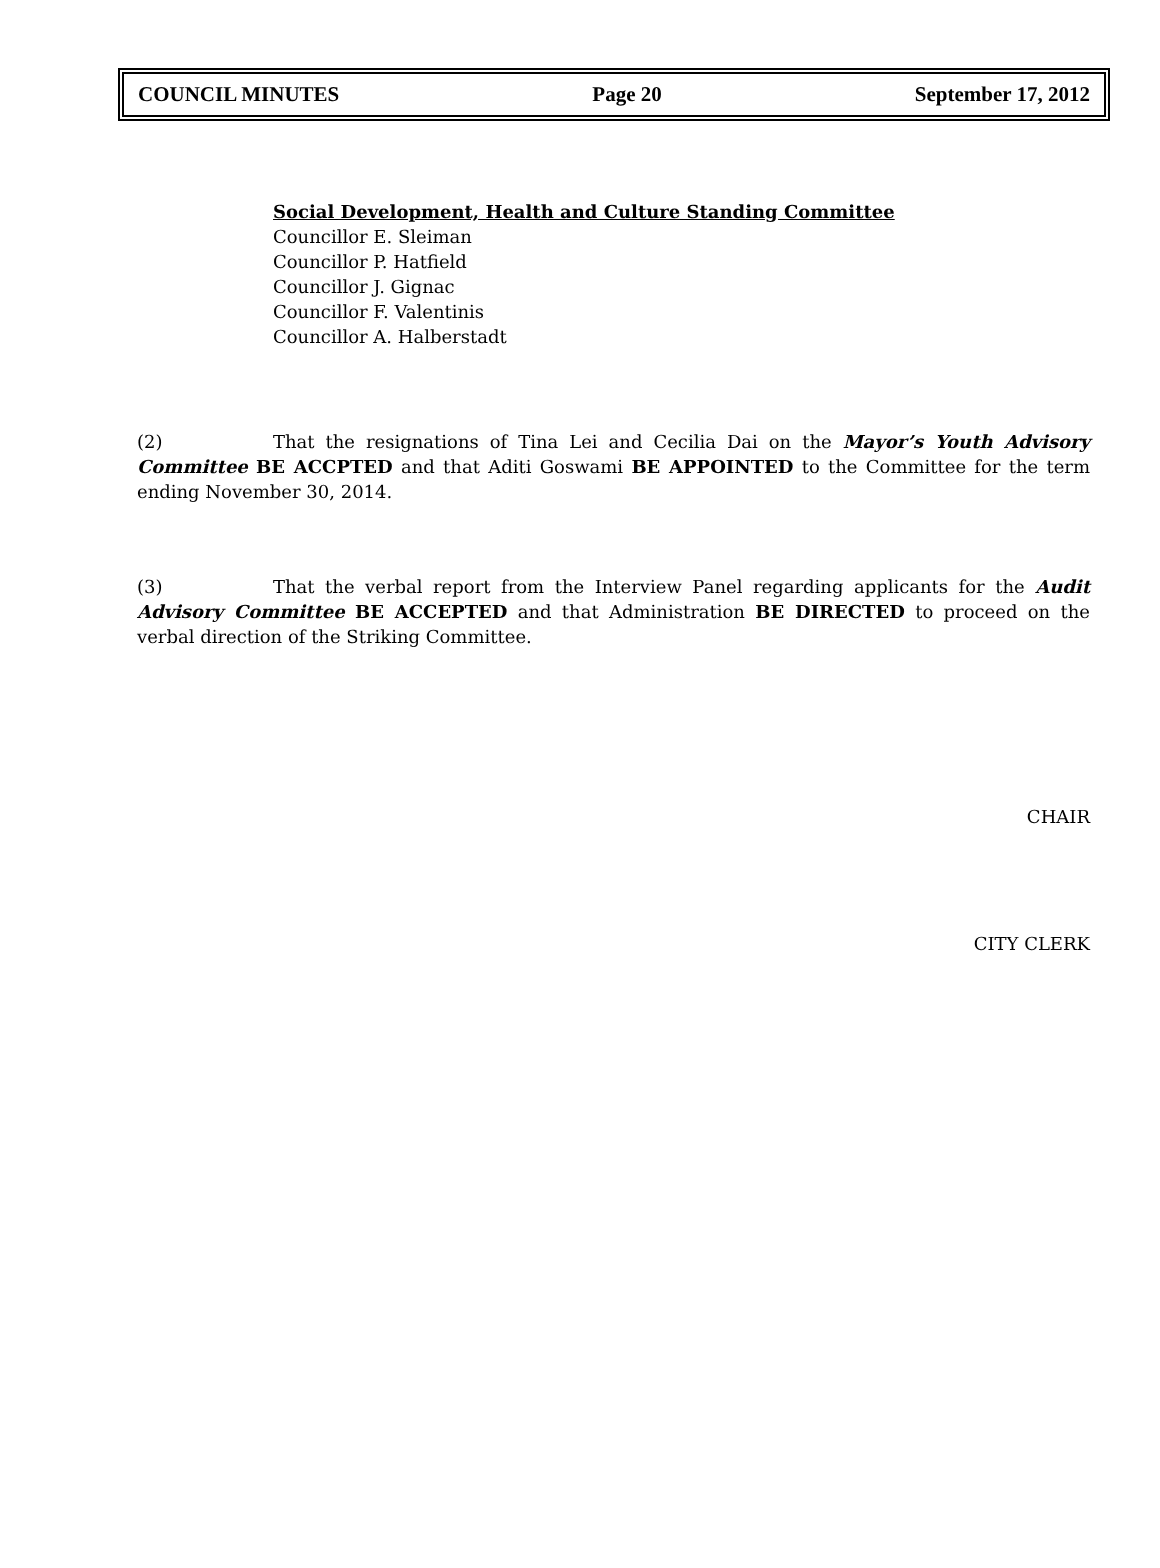COUNCIL MINUTES Page 20 September 17, 2012
Social Development, Health and Culture Standing Committee
Councillor E. Sleiman
Councillor P. Hatfield
Councillor J. Gignac
Councillor F. Valentinis
Councillor A. Halberstadt
(2) That the resignations of Tina Lei and Cecilia Dai on the Mayor’s Youth Advisory Committee BE ACCPTED and that Aditi Goswami BE APPOINTED to the Committee for the term ending November 30, 2014.
(3) That the verbal report from the Interview Panel regarding applicants for the Audit Advisory Committee BE ACCEPTED and that Administration BE DIRECTED to proceed on the verbal direction of the Striking Committee.
CHAIR
CITY CLERK